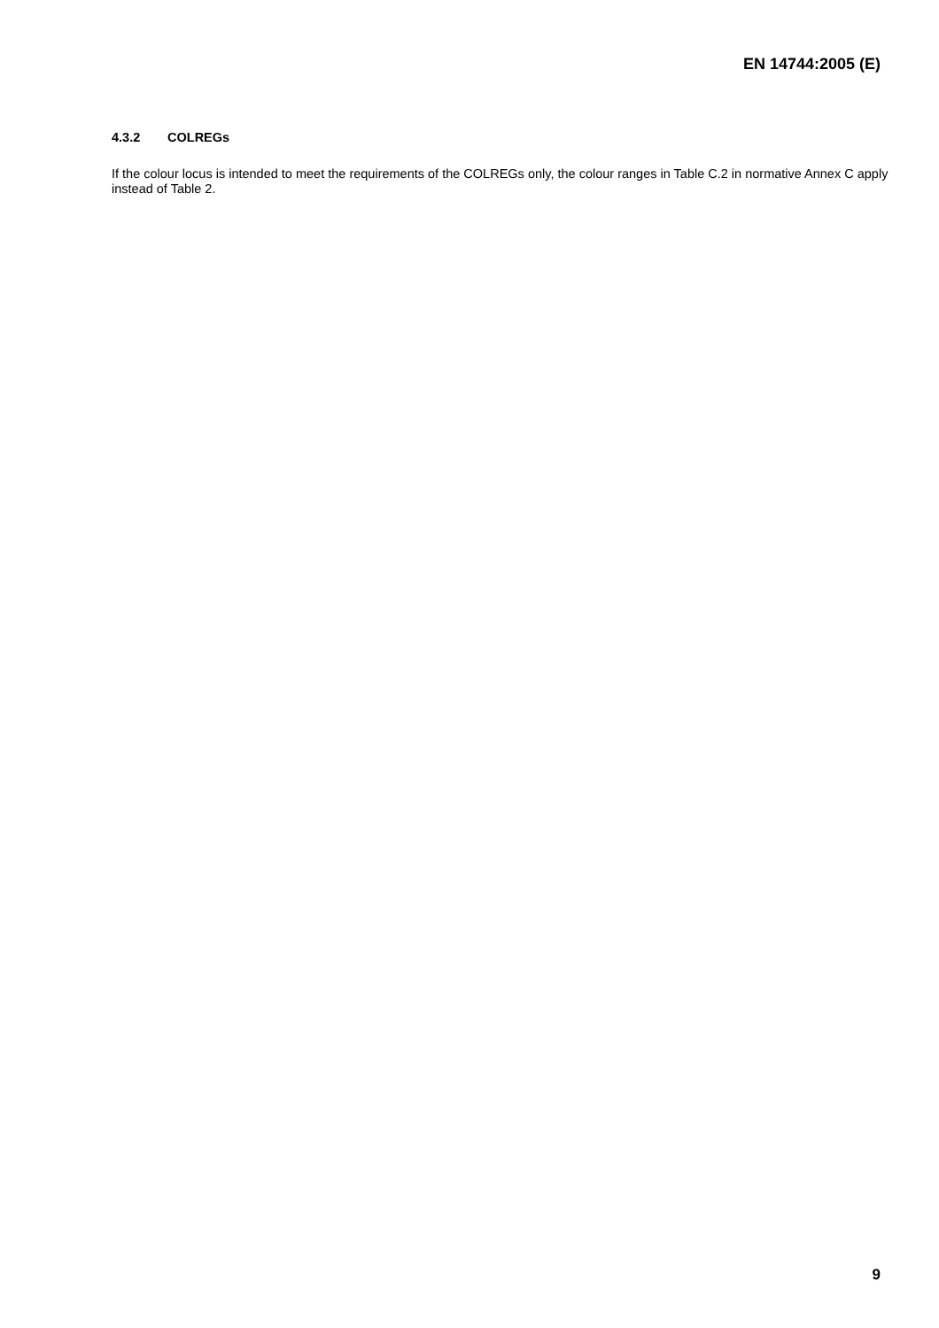EN 14744:2005 (E)
4.3.2 COLREGs
If the colour locus is intended to meet the requirements of the COLREGs only, the colour ranges in Table C.2 in normative Annex C apply instead of Table 2.
9